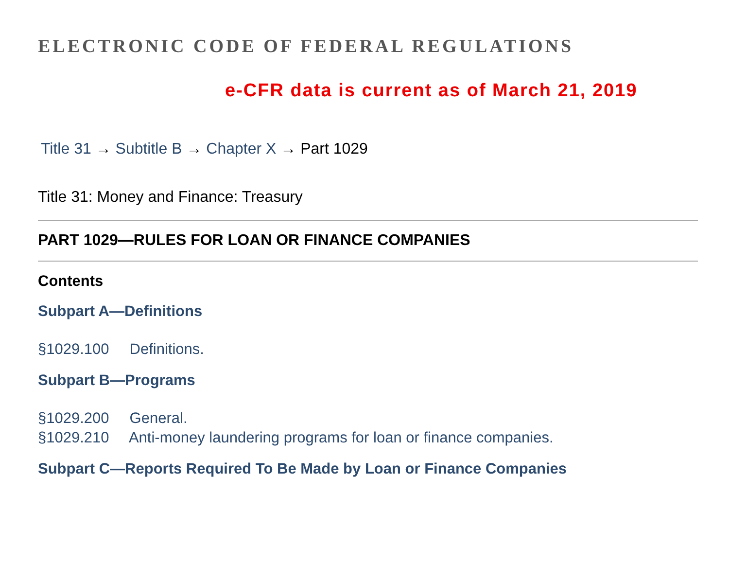ELECTRONIC CODE OF FEDERAL REGULATIONS
e-CFR data is current as of March 21, 2019
Title 31 → Subtitle B → Chapter X → Part 1029
Title 31: Money and Finance: Treasury
PART 1029—RULES FOR LOAN OR FINANCE COMPANIES
Contents
Subpart A—Definitions
§1029.100 Definitions.
Subpart B—Programs
§1029.200 General.
§1029.210 Anti-money laundering programs for loan or finance companies.
Subpart C—Reports Required To Be Made by Loan or Finance Companies